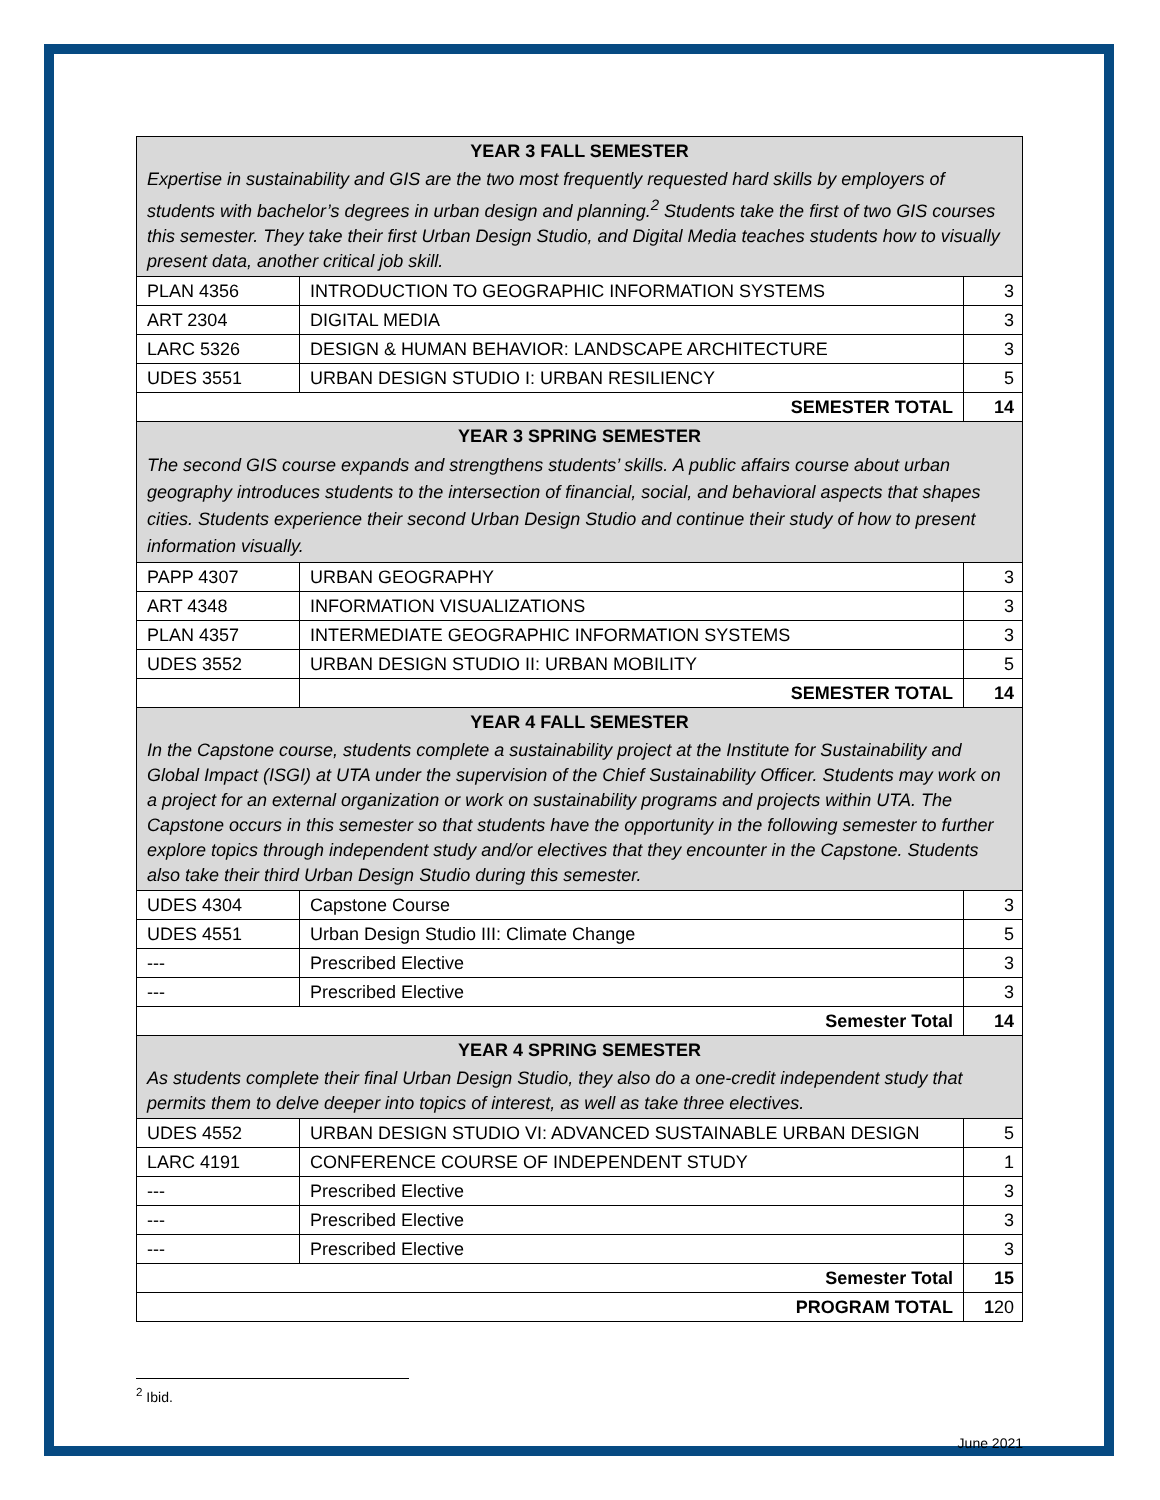| YEAR 3 FALL SEMESTER | | |
| Expertise in sustainability and GIS are the two most frequently requested hard skills by employers of students with bachelor’s degrees in urban design and planning.<sup>2</sup> Students take the first of two GIS courses this semester. They take their first Urban Design Studio, and Digital Media teaches students how to visually present data, another critical job skill. | | |
| PLAN 4356 | INTRODUCTION TO GEOGRAPHIC INFORMATION SYSTEMS | 3 |
| ART 2304 | DIGITAL MEDIA | 3 |
| LARC 5326 | DESIGN & HUMAN BEHAVIOR: LANDSCAPE ARCHITECTURE | 3 |
| UDES 3551 | URBAN DESIGN STUDIO I: URBAN RESILIENCY | 5 |
| SEMESTER TOTAL | | 14 |
| YEAR 3 SPRING SEMESTER | | |
| The second GIS course expands and strengthens students’ skills. A public affairs course about urban geography introduces students to the intersection of financial, social, and behavioral aspects that shapes cities. Students experience their second Urban Design Studio and continue their study of how to present information visually. | | |
| PAPP 4307 | URBAN GEOGRAPHY | 3 |
| ART 4348 | INFORMATION VISUALIZATIONS | 3 |
| PLAN 4357 | INTERMEDIATE GEOGRAPHIC INFORMATION SYSTEMS | 3 |
| UDES 3552 | URBAN DESIGN STUDIO II: URBAN MOBILITY | 5 |
| | SEMESTER TOTAL | 14 |
| YEAR 4 FALL SEMESTER | | |
| In the Capstone course, students complete a sustainability project at the Institute for Sustainability and Global Impact (ISGI) at UTA under the supervision of the Chief Sustainability Officer. Students may work on a project for an external organization or work on sustainability programs and projects within UTA. The Capstone occurs in this semester so that students have the opportunity in the following semester to further explore topics through independent study and/or electives that they encounter in the Capstone. Students also take their third Urban Design Studio during this semester. | | |
| UDES 4304 | Capstone Course | 3 |
| UDES 4551 | Urban Design Studio III: Climate Change | 5 |
| --- | Prescribed Elective | 3 |
| --- | Prescribed Elective | 3 |
| Semester Total | | 14 |
| YEAR 4 SPRING SEMESTER | | |
| As students complete their final Urban Design Studio, they also do a one-credit independent study that permits them to delve deeper into topics of interest, as well as take three electives. | | |
| UDES 4552 | URBAN DESIGN STUDIO VI: ADVANCED SUSTAINABLE URBAN DESIGN | 5 |
| LARC 4191 | CONFERENCE COURSE OF INDEPENDENT STUDY | 1 |
| --- | Prescribed Elective | 3 |
| --- | Prescribed Elective | 3 |
| --- | Prescribed Elective | 3 |
| Semester Total | | 15 |
| PROGRAM TOTAL | | 1 20 |
<sup>2</sup> Ibid.
June 2021